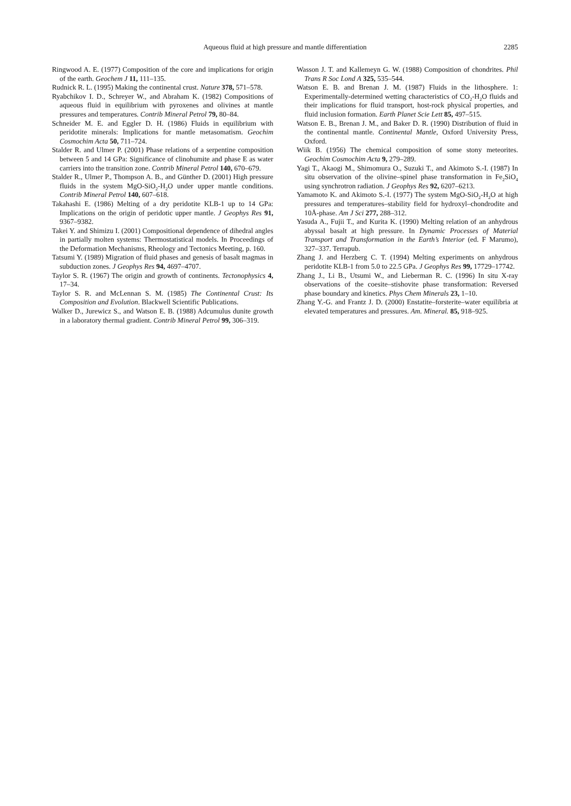Aqueous fluid at high pressure and mantle differentiation
2285
Ringwood A. E. (1977) Composition of the core and implications for origin of the earth. Geochem J 11, 111–135.
Rudnick R. L. (1995) Making the continental crust. Nature 378, 571–578.
Ryabchikov I. D., Schreyer W., and Abraham K. (1982) Compositions of aqueous fluid in equilibrium with pyroxenes and olivines at mantle pressures and temperatures. Contrib Mineral Petrol 79, 80–84.
Schneider M. E. and Eggler D. H. (1986) Fluids in equilibrium with peridotite minerals: Implications for mantle metasomatism. Geochim Cosmochim Acta 50, 711–724.
Stalder R. and Ulmer P. (2001) Phase relations of a serpentine composition between 5 and 14 GPa: Significance of clinohumite and phase E as water carriers into the transition zone. Contrib Mineral Petrol 140, 670–679.
Stalder R., Ulmer P., Thompson A. B., and Günther D. (2001) High pressure fluids in the system MgO-SiO<sub>2</sub>-H<sub>2</sub>O under upper mantle conditions. Contrib Mineral Petrol 140, 607–618.
Takahashi E. (1986) Melting of a dry peridotite KLB-1 up to 14 GPa: Implications on the origin of peridotic upper mantle. J Geophys Res 91, 9367–9382.
Takei Y. and Shimizu I. (2001) Compositional dependence of dihedral angles in partially molten systems: Thermostatistical models. In Proceedings of the Deformation Mechanisms, Rheology and Tectonics Meeting, p. 160.
Tatsumi Y. (1989) Migration of fluid phases and genesis of basalt magmas in subduction zones. J Geophys Res 94, 4697–4707.
Taylor S. R. (1967) The origin and growth of continents. Tectonophysics 4, 17–34.
Taylor S. R. and McLennan S. M. (1985) The Continental Crust: Its Composition and Evolution. Blackwell Scientific Publications.
Walker D., Jurewicz S., and Watson E. B. (1988) Adcumulus dunite growth in a laboratory thermal gradient. Contrib Mineral Petrol 99, 306–319.
Wasson J. T. and Kallemeyn G. W. (1988) Composition of chondrites. Phil Trans R Soc Lond A 325, 535–544.
Watson E. B. and Brenan J. M. (1987) Fluids in the lithosphere. 1: Experimentally-determined wetting characteristics of CO<sub>2</sub>-H<sub>2</sub>O fluids and their implications for fluid transport, host-rock physical properties, and fluid inclusion formation. Earth Planet Scie Lett 85, 497–515.
Watson E. B., Brenan J. M., and Baker D. R. (1990) Distribution of fluid in the continental mantle. Continental Mantle, Oxford University Press, Oxford.
Wiik B. (1956) The chemical composition of some stony meteorites. Geochim Cosmochim Acta 9, 279–289.
Yagi T., Akaogi M., Shimomura O., Suzuki T., and Akimoto S.-I. (1987) In situ observation of the olivine–spinel phase transformation in Fe<sub>2</sub>SiO<sub>4</sub> using synchrotron radiation. J Geophys Res 92, 6207–6213.
Yamamoto K. and Akimoto S.-I. (1977) The system MgO-SiO<sub>2</sub>-H<sub>2</sub>O at high pressures and temperatures–stability field for hydroxyl–chondrodite and 10Å-phase. Am J Sci 277, 288–312.
Yasuda A., Fujii T., and Kurita K. (1990) Melting relation of an anhydrous abyssal basalt at high pressure. In Dynamic Processes of Material Transport and Transformation in the Earth’s Interior (ed. F Marumo), 327–337. Terrapub.
Zhang J. and Herzberg C. T. (1994) Melting experiments on anhydrous peridotite KLB-1 from 5.0 to 22.5 GPa. J Geophys Res 99, 17729–17742.
Zhang J., Li B., Utsumi W., and Lieberman R. C. (1996) In situ X-ray observations of the coesite–stishovite phase transformation: Reversed phase boundary and kinetics. Phys Chem Minerals 23, 1–10.
Zhang Y.-G. and Frantz J. D. (2000) Enstatite–forsterite–water equilibria at elevated temperatures and pressures. Am. Mineral. 85, 918–925.